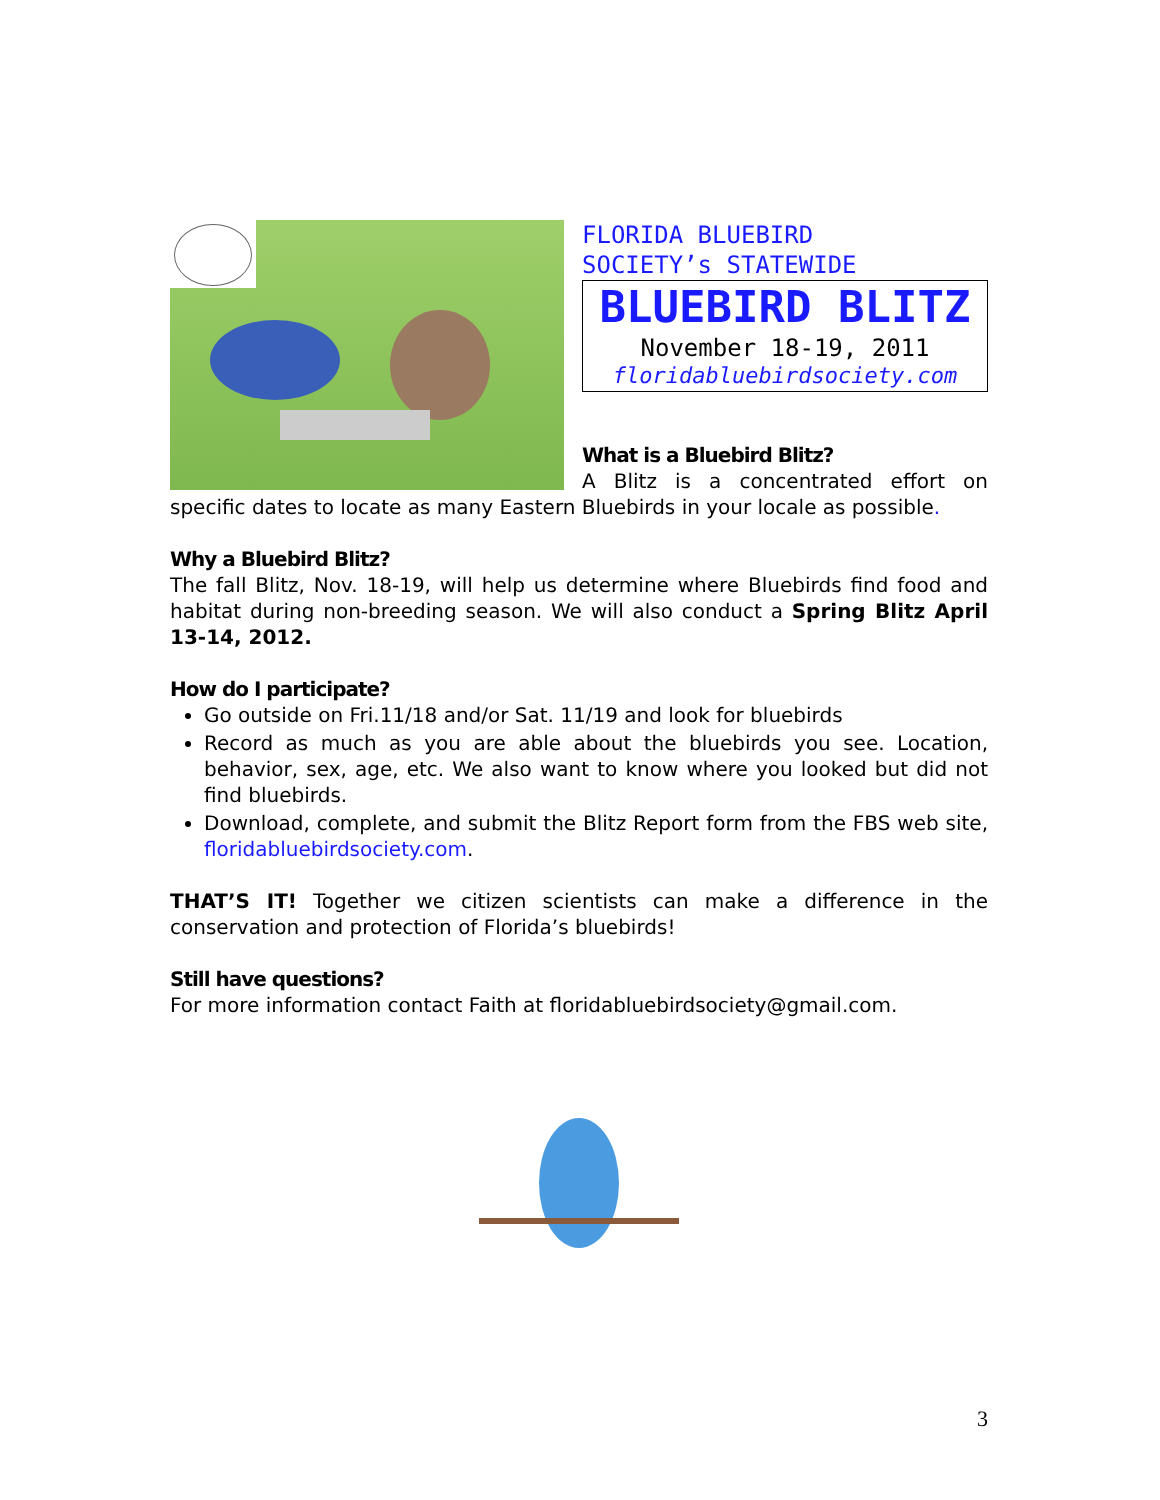FLORIDA BLUEBIRD
SOCIETY’s STATEWIDE
BLUEBIRD BLITZ
November 18-19, 2011
floridabluebirdsociety.com
What is a Bluebird Blitz?
A Blitz is a concentrated effort on specific dates to locate as many Eastern Bluebirds in your locale as possible.
Why a Bluebird Blitz?
The fall Blitz, Nov. 18-19, will help us determine where Bluebirds find food and habitat during non-breeding season. We will also conduct a Spring Blitz April 13-14, 2012.
How do I participate?
Go outside on Fri.11/18 and/or Sat. 11/19 and look for bluebirds
Record as much as you are able about the bluebirds you see. Location, behavior, sex, age, etc. We also want to know where you looked but did not find bluebirds.
Download, complete, and submit the Blitz Report form from the FBS web site, floridabluebirdsociety.com.
THAT’S IT! Together we citizen scientists can make a difference in the conservation and protection of Florida’s bluebirds!
Still have questions?
For more information contact Faith at floridabluebirdsociety@gmail.com.
3